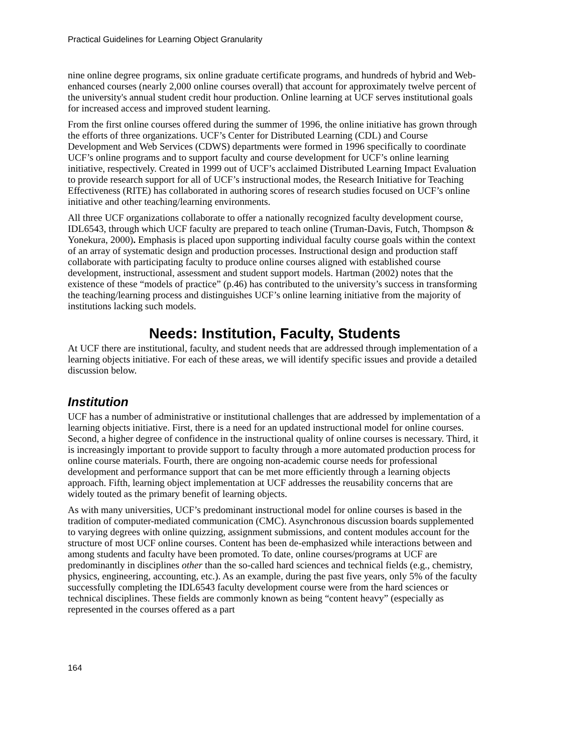Practical Guidelines for Learning Object Granularity
nine online degree programs, six online graduate certificate programs, and hundreds of hybrid and Web-enhanced courses (nearly 2,000 online courses overall) that account for approximately twelve percent of the university's annual student credit hour production. Online learning at UCF serves institutional goals for increased access and improved student learning.
From the first online courses offered during the summer of 1996, the online initiative has grown through the efforts of three organizations. UCF’s Center for Distributed Learning (CDL) and Course Development and Web Services (CDWS) departments were formed in 1996 specifically to coordinate UCF’s online programs and to support faculty and course development for UCF’s online learning initiative, respectively. Created in 1999 out of UCF’s acclaimed Distributed Learning Impact Evaluation to provide research support for all of UCF’s instructional modes, the Research Initiative for Teaching Effectiveness (RITE) has collaborated in authoring scores of research studies focused on UCF’s online initiative and other teaching/learning environments.
All three UCF organizations collaborate to offer a nationally recognized faculty development course, IDL6543, through which UCF faculty are prepared to teach online (Truman-Davis, Futch, Thompson & Yonekura, 2000). Emphasis is placed upon supporting individual faculty course goals within the context of an array of systematic design and production processes. Instructional design and production staff collaborate with participating faculty to produce online courses aligned with established course development, instructional, assessment and student support models. Hartman (2002) notes that the existence of these “models of practice” (p.46) has contributed to the university’s success in transforming the teaching/learning process and distinguishes UCF’s online learning initiative from the majority of institutions lacking such models.
Needs: Institution, Faculty, Students
At UCF there are institutional, faculty, and student needs that are addressed through implementation of a learning objects initiative. For each of these areas, we will identify specific issues and provide a detailed discussion below.
Institution
UCF has a number of administrative or institutional challenges that are addressed by implementation of a learning objects initiative. First, there is a need for an updated instructional model for online courses. Second, a higher degree of confidence in the instructional quality of online courses is necessary. Third, it is increasingly important to provide support to faculty through a more automated production process for online course materials. Fourth, there are ongoing non-academic course needs for professional development and performance support that can be met more efficiently through a learning objects approach. Fifth, learning object implementation at UCF addresses the reusability concerns that are widely touted as the primary benefit of learning objects.
As with many universities, UCF’s predominant instructional model for online courses is based in the tradition of computer-mediated communication (CMC). Asynchronous discussion boards supplemented to varying degrees with online quizzing, assignment submissions, and content modules account for the structure of most UCF online courses. Content has been de-emphasized while interactions between and among students and faculty have been promoted. To date, online courses/programs at UCF are predominantly in disciplines other than the so-called hard sciences and technical fields (e.g., chemistry, physics, engineering, accounting, etc.). As an example, during the past five years, only 5% of the faculty successfully completing the IDL6543 faculty development course were from the hard sciences or technical disciplines. These fields are commonly known as being “content heavy” (especially as represented in the courses offered as a part
164